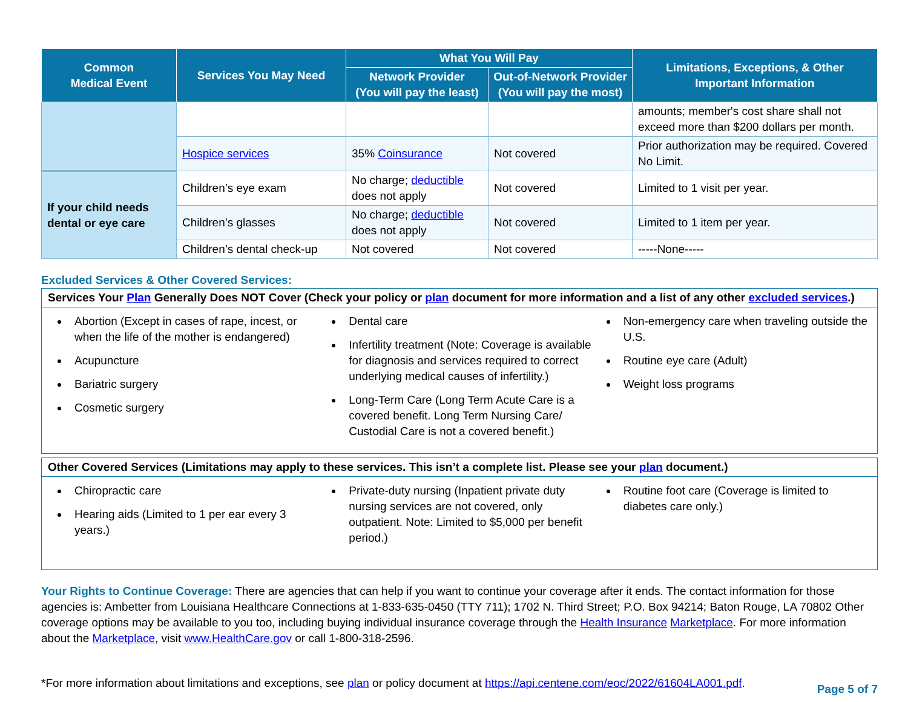| Common Medical Event | Services You May Need | What You Will Pay | | Limitations, Exceptions, & Other Important Information |
| --- | --- | --- | --- | --- |
| | | Network Provider (You will pay the least) | Out-of-Network Provider (You will pay the most) | |
| | | | | amounts; member's cost share shall not exceed more than $200 dollars per month. |
| | Hospice services | 35% Coinsurance | Not covered | Prior authorization may be required. Covered No Limit. |
| If your child needs dental or eye care | Children’s eye exam | No charge; deductible does not apply | Not covered | Limited to 1 visit per year. |
| | Children’s glasses | No charge; deductible does not apply | Not covered | Limited to 1 item per year. |
| | Children’s dental check-up | Not covered | Not covered | -----None----- |
Excluded Services & Other Covered Services:
Services Your Plan Generally Does NOT Cover (Check your policy or plan document for more information and a list of any other excluded services.)
Abortion (Except in cases of rape, incest, or when the life of the mother is endangered)
Acupuncture
Bariatric surgery
Cosmetic surgery
Dental care
Infertility treatment (Note: Coverage is available for diagnosis and services required to correct underlying medical causes of infertility.)
Long-Term Care (Long Term Acute Care is a covered benefit. Long Term Nursing Care/ Custodial Care is not a covered benefit.)
Non-emergency care when traveling outside the U.S.
Routine eye care (Adult)
Weight loss programs
Other Covered Services (Limitations may apply to these services. This isn’t a complete list. Please see your plan document.)
Chiropractic care
Hearing aids (Limited to 1 per ear every 3 years.)
Private-duty nursing (Inpatient private duty nursing services are not covered, only outpatient. Note: Limited to $5,000 per benefit period.)
Routine foot care (Coverage is limited to diabetes care only.)
Your Rights to Continue Coverage: There are agencies that can help if you want to continue your coverage after it ends. The contact information for those agencies is: Ambetter from Louisiana Healthcare Connections at 1-833-635-0450 (TTY 711); 1702 N. Third Street; P.O. Box 94214; Baton Rouge, LA 70802 Other coverage options may be available to you too, including buying individual insurance coverage through the Health Insurance Marketplace. For more information about the Marketplace, visit www.HealthCare.gov or call 1-800-318-2596.
*For more information about limitations and exceptions, see plan or policy document at https://api.centene.com/eoc/2022/61604LA001.pdf. Page 5 of 7